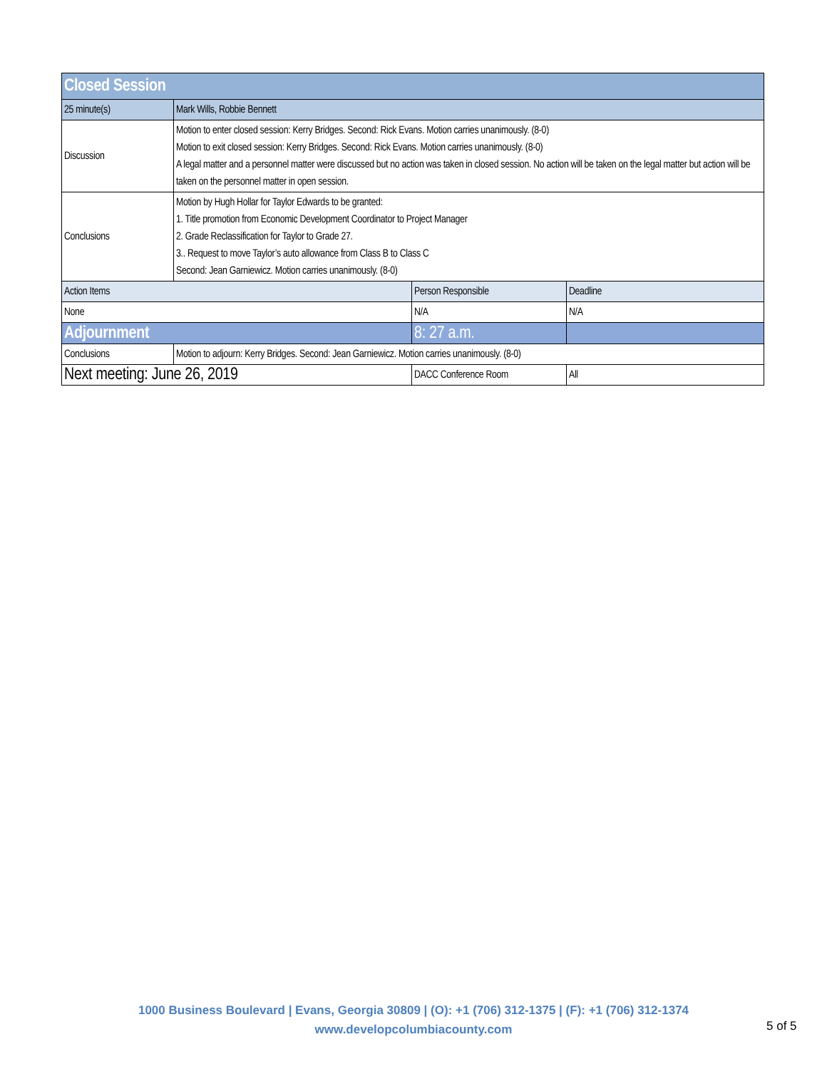| Closed Session | | | |
| 25 minute(s) | Mark Wills, Robbie Bennett | | |
| Discussion | Motion to enter closed session: Kerry Bridges. Second: Rick Evans. Motion carries unanimously. (8-0) Motion to exit closed session: Kerry Bridges. Second: Rick Evans. Motion carries unanimously. (8-0) A legal matter and a personnel matter were discussed but no action was taken in closed session. No action will be taken on the legal matter but action will be taken on the personnel matter in open session. | | |
| Conclusions | Motion by Hugh Hollar for Taylor Edwards to be granted: 1. Title promotion from Economic Development Coordinator to Project Manager 2. Grade Reclassification for Taylor to Grade 27. 3.. Request to move Taylor’s auto allowance from Class B to Class C Second: Jean Garniewicz. Motion carries unanimously. (8-0) | | |
| Action Items | | Person Responsible | Deadline |
| None | | N/A | N/A |
| Adjournment | | 8: 27 a.m. | |
| Conclusions | Motion to adjourn: Kerry Bridges. Second: Jean Garniewicz. Motion carries unanimously. (8-0) | | |
| Next meeting: June 26, 2019 | | DACC Conference Room | All |
1000 Business Boulevard | Evans, Georgia 30809 | (O): +1 (706) 312-1375 | (F): +1 (706) 312-1374
www.developcolumbiacounty.com
5 of 5